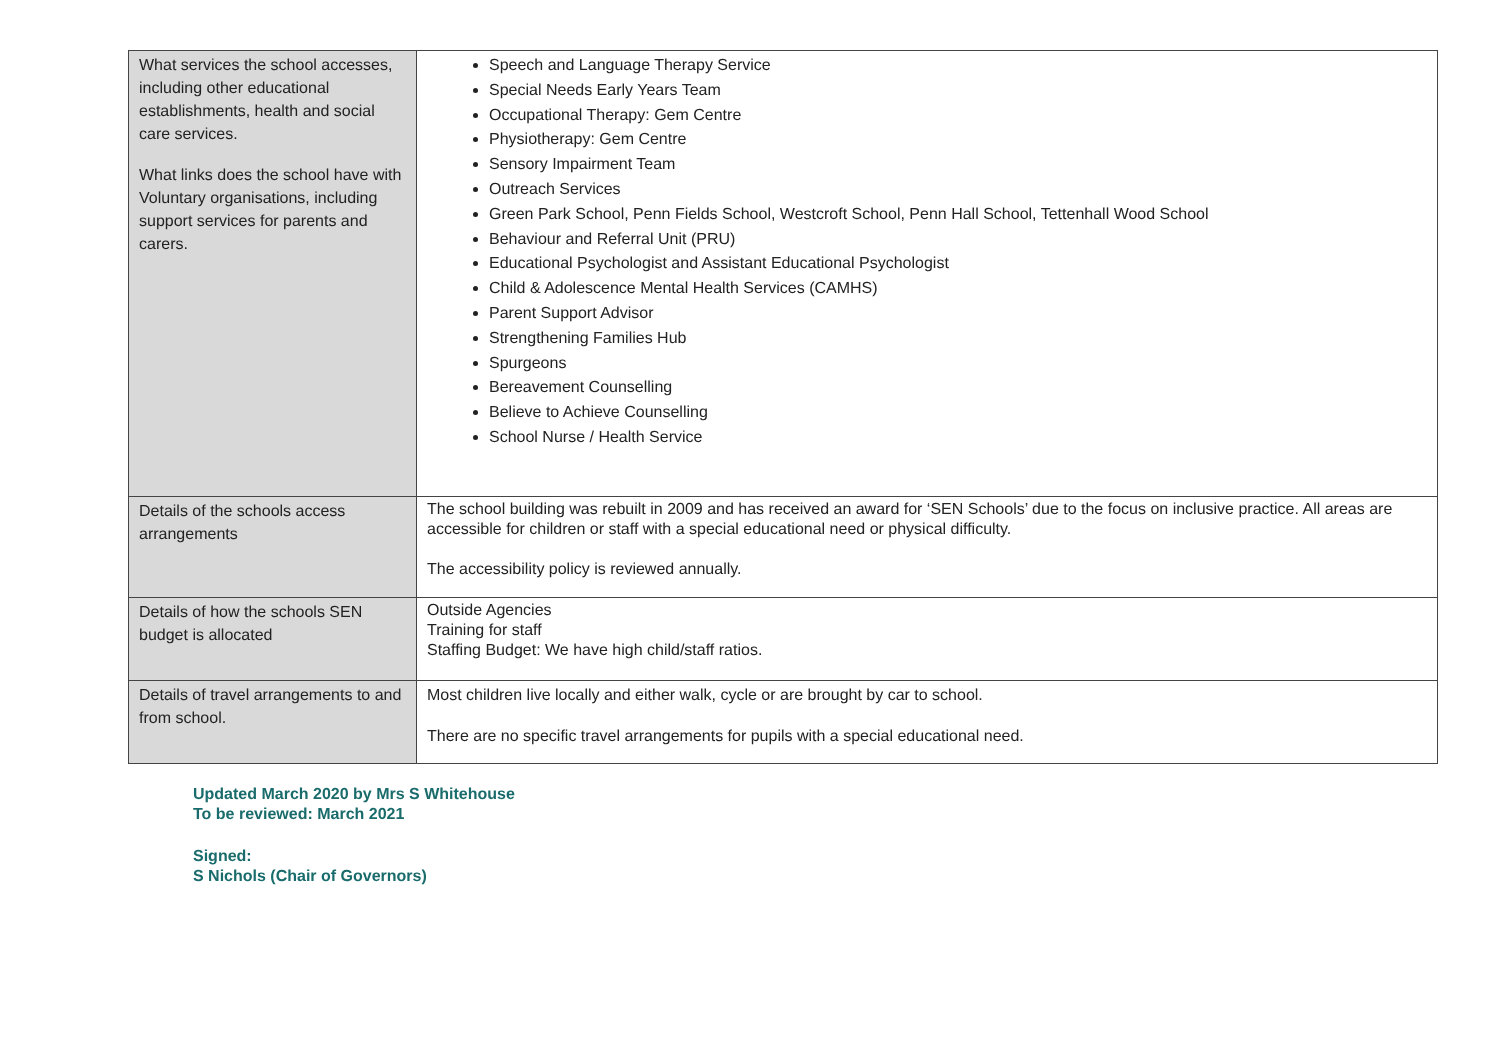| What services the school accesses, including other educational establishments, health and social care services. What links does the school have with Voluntary organisations, including support services for parents and carers. | Speech and Language Therapy Service Special Needs Early Years Team Occupational Therapy: Gem Centre Physiotherapy: Gem Centre Sensory Impairment Team Outreach Services Green Park School, Penn Fields School, Westcroft School, Penn Hall School, Tettenhall Wood School Behaviour and Referral Unit (PRU) Educational Psychologist and Assistant Educational Psychologist Child & Adolescence Mental Health Services (CAMHS) Parent Support Advisor Strengthening Families Hub Spurgeons Bereavement Counselling Believe to Achieve Counselling School Nurse / Health Service |
| Details of the schools access arrangements | The school building was rebuilt in 2009 and has received an award for ‘SEN Schools’ due to the focus on inclusive practice. All areas are accessible for children or staff with a special educational need or physical difficulty. The accessibility policy is reviewed annually. |
| Details of how the schools SEN budget is allocated | Outside Agencies Training for staff Staffing Budget: We have high child/staff ratios. |
| Details of travel arrangements to and from school. | Most children live locally and either walk, cycle or are brought by car to school. There are no specific travel arrangements for pupils with a special educational need. |
Updated March 2020 by Mrs S Whitehouse
To be reviewed: March 2021
Signed:
S Nichols (Chair of Governors)